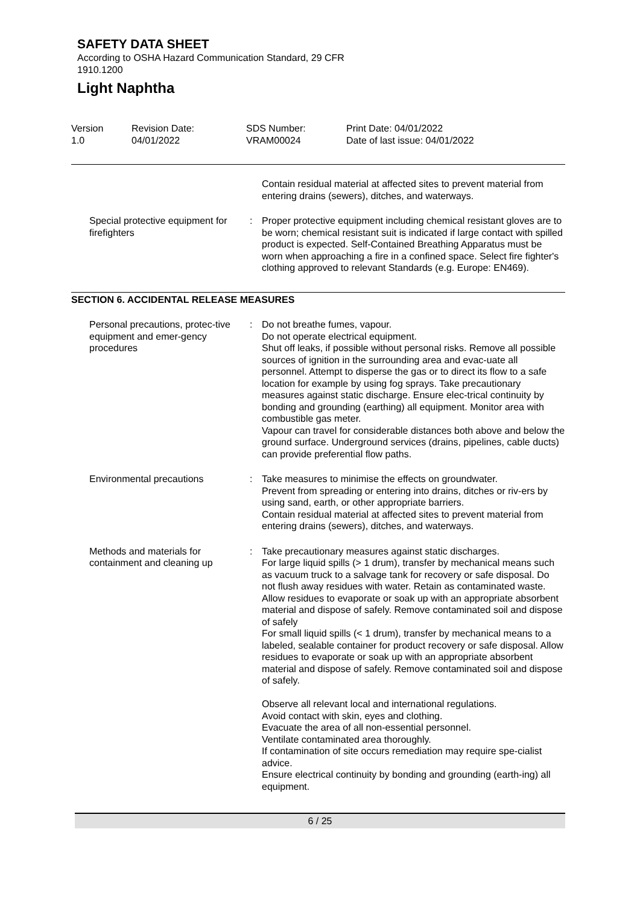SAFETY DATA SHEET
According to OSHA Hazard Communication Standard, 29 CFR
1910.1200
Light Naphtha
Version
1.0
Revision Date:
04/01/2022
SDS Number:
VRAM00024
Print Date: 04/01/2022
Date of last issue: 04/01/2022
Contain residual material at affected sites to prevent material from entering drains (sewers), ditches, and waterways.
Special protective equipment for firefighters
: Proper protective equipment including chemical resistant gloves are to be worn; chemical resistant suit is indicated if large contact with spilled product is expected. Self-Contained Breathing Apparatus must be worn when approaching a fire in a confined space. Select fire fighter's clothing approved to relevant Standards (e.g. Europe: EN469).
SECTION 6. ACCIDENTAL RELEASE MEASURES
Personal precautions, protec-tive equipment and emer-gency procedures
: Do not breathe fumes, vapour.
Do not operate electrical equipment.
Shut off leaks, if possible without personal risks. Remove all possible sources of ignition in the surrounding area and evac-uate all personnel. Attempt to disperse the gas or to direct its flow to a safe location for example by using fog sprays. Take precautionary measures against static discharge. Ensure elec-trical continuity by bonding and grounding (earthing) all equipment. Monitor area with combustible gas meter.
Vapour can travel for considerable distances both above and below the ground surface. Underground services (drains, pipelines, cable ducts) can provide preferential flow paths.
Environmental precautions : Take measures to minimise the effects on groundwater.
Prevent from spreading or entering into drains, ditches or riv-ers by using sand, earth, or other appropriate barriers.
Contain residual material at affected sites to prevent material from entering drains (sewers), ditches, and waterways.
Methods and materials for containment and cleaning up
: Take precautionary measures against static discharges.
For large liquid spills (> 1 drum), transfer by mechanical means such as vacuum truck to a salvage tank for recovery or safe disposal. Do not flush away residues with water. Retain as contaminated waste. Allow residues to evaporate or soak up with an appropriate absorbent material and dispose of safely. Remove contaminated soil and dispose of safely
For small liquid spills (< 1 drum), transfer by mechanical means to a labeled, sealable container for product recovery or safe disposal. Allow residues to evaporate or soak up with an appropriate absorbent material and dispose of safely. Remove contaminated soil and dispose of safely.
Observe all relevant local and international regulations.
Avoid contact with skin, eyes and clothing.
Evacuate the area of all non-essential personnel.
Ventilate contaminated area thoroughly.
If contamination of site occurs remediation may require spe-cialist advice.
Ensure electrical continuity by bonding and grounding (earth-ing) all equipment.
6 / 25